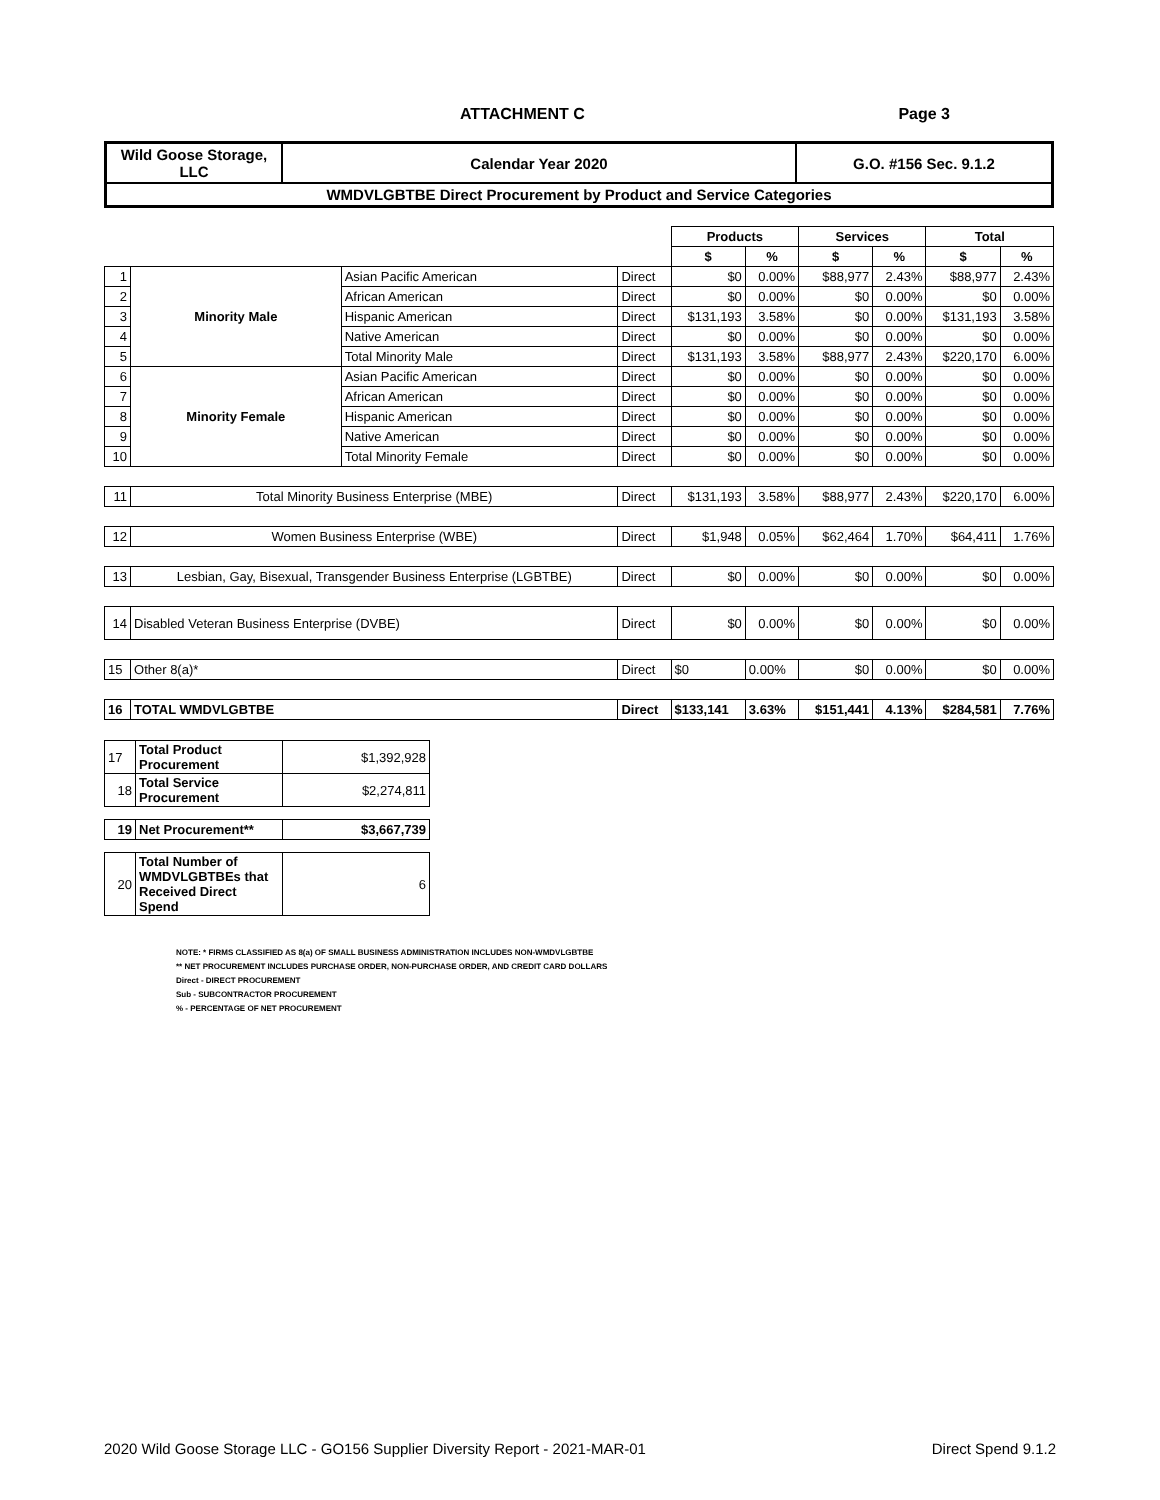ATTACHMENT C Page 3
| Wild Goose Storage, LLC | Calendar Year 2020 | G.O. #156 Sec. 9.1.2 |
| WMDVLGBTBE Direct Procurement by Product and Service Categories | | |
| | | | | Products | | Services | | Total | |
| --- | --- | --- | --- | --- | --- | --- | --- | --- | --- |
| | | | | $ | % | $ | % | $ | % |
| 1 | Minority Male | Asian Pacific American | Direct | $0 | 0.00% | $88,977 | 2.43% | $88,977 | 2.43% |
| 2 | | African American | Direct | $0 | 0.00% | $0 | 0.00% | $0 | 0.00% |
| 3 | | Hispanic American | Direct | $131,193 | 3.58% | $0 | 0.00% | $131,193 | 3.58% |
| 4 | | Native American | Direct | $0 | 0.00% | $0 | 0.00% | $0 | 0.00% |
| 5 | | Total Minority Male | Direct | $131,193 | 3.58% | $88,977 | 2.43% | $220,170 | 6.00% |
| 6 | Minority Female | Asian Pacific American | Direct | $0 | 0.00% | $0 | 0.00% | $0 | 0.00% |
| 7 | | African American | Direct | $0 | 0.00% | $0 | 0.00% | $0 | 0.00% |
| 8 | | Hispanic American | Direct | $0 | 0.00% | $0 | 0.00% | $0 | 0.00% |
| 9 | | Native American | Direct | $0 | 0.00% | $0 | 0.00% | $0 | 0.00% |
| 10 | | Total Minority Female | Direct | $0 | 0.00% | $0 | 0.00% | $0 | 0.00% |
| 11 | Total Minority Business Enterprise (MBE) | | Direct | $131,193 | 3.58% | $88,977 | 2.43% | $220,170 | 6.00% |
| 12 | Women Business Enterprise (WBE) | | Direct | $1,948 | 0.05% | $62,464 | 1.70% | $64,411 | 1.76% |
| 13 | Lesbian, Gay, Bisexual, Transgender Business Enterprise (LGBTBE) | | Direct | $0 | 0.00% | $0 | 0.00% | $0 | 0.00% |
| 14 | Disabled Veteran Business Enterprise (DVBE) | | Direct | $0 | 0.00% | $0 | 0.00% | $0 | 0.00% |
| 15 | Other 8(a)* | | Direct | $0 | 0.00% | $0 | 0.00% | $0 | 0.00% |
| 16 | TOTAL WMDVLGBTBE | | Direct | $133,141 | 3.63% | $151,441 | 4.13% | $284,581 | 7.76% |
| 17 | Total Product Procurement | $1,392,928 |
| 18 | Total Service Procurement | $2,274,811 |
| 19 | Net Procurement** | $3,667,739 |
| 20 | Total Number of WMDVLGBTBEs that Received Direct Spend | 6 |
NOTE: * FIRMS CLASSIFIED AS 8(a) OF SMALL BUSINESS ADMINISTRATION INCLUDES NON-WMDVLGBTBE
** NET PROCUREMENT INCLUDES PURCHASE ORDER, NON-PURCHASE ORDER, AND CREDIT CARD DOLLARS
Direct - DIRECT PROCUREMENT
Sub - SUBCONTRACTOR PROCUREMENT
% - PERCENTAGE OF NET PROCUREMENT
2020 Wild Goose Storage LLC - GO156 Supplier Diversity Report - 2021-MAR-01 Direct Spend 9.1.2